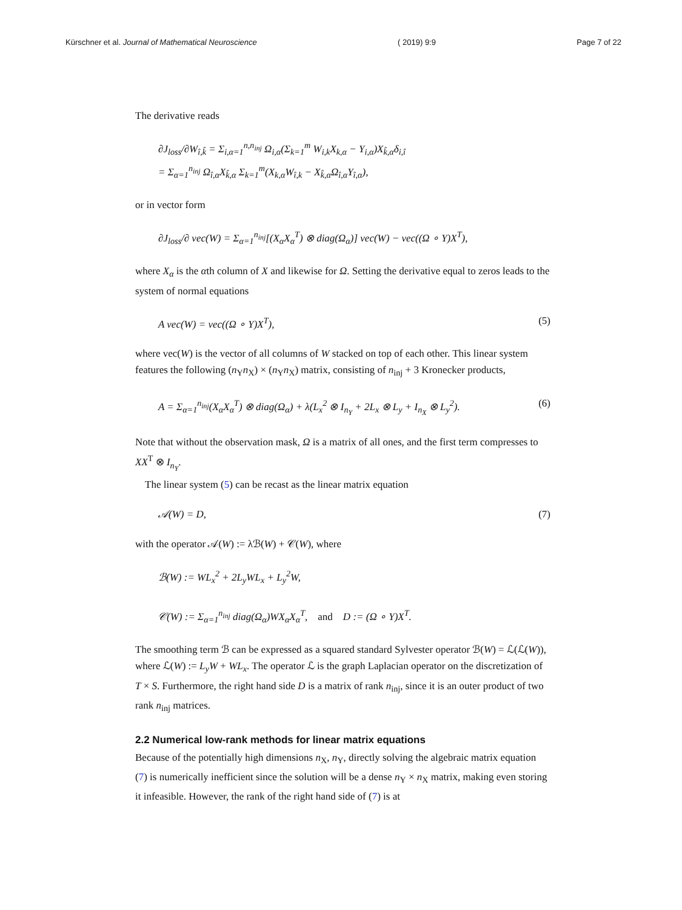Kürschner et al. Journal of Mathematical Neuroscience ( 2019) 9:9 Page 7 of 22
The derivative reads
∂J<sub>loss</sub>/∂W<sub>î,k̂</sub> = Σ<sub>i,α=1</sub><sup>n,n<sub>inj</sub></sup> Ω<sub>i,α</sub>(Σ<sub>k=1</sub><sup>m</sup> W<sub>i,k</sub>X<sub>k,α</sub> − Y<sub>i,α</sub>)X<sub>k̂,α</sub>δ<sub>i,î</sub>
= Σ<sub>α=1</sub><sup>n<sub>inj</sub></sup> Ω<sub>î,α</sub>X<sub>k̂,α</sub> Σ<sub>k=1</sub><sup>m</sup>(X<sub>k,α</sub>W<sub>î,k</sub> − X<sub>k̂,α</sub>Ω<sub>î,α</sub>Y<sub>î,α</sub>),
or in vector form
∂J<sub>loss</sub>/∂ vec(W) = Σ<sub>α=1</sub><sup>n<sub>inj</sub></sup>[(X<sub>α</sub>X<sub>α</sub><sup>T</sup>) ⊗ diag(Ω<sub>α</sub>)] vec(W) − vec((Ω ∘ Y)X<sup>T</sup>),
where X<sub>α</sub> is the αth column of X and likewise for Ω. Setting the derivative equal to zeros leads to the system of normal equations
A vec(W) = vec((Ω ∘ Y)X<sup>T</sup>), (5)
where vec(W) is the vector of all columns of W stacked on top of each other. This linear system features the following (n<sub>Y</sub>n<sub>X</sub>) × (n<sub>Y</sub>n<sub>X</sub>) matrix, consisting of n<sub>inj</sub> + 3 Kronecker products,
A = Σ<sub>α=1</sub><sup>n<sub>inj</sub></sup>(X<sub>α</sub>X<sub>α</sub><sup>T</sup>) ⊗ diag(Ω<sub>α</sub>) + λ(L<sub>x</sub><sup>2</sup> ⊗ I<sub>n<sub>Y</sub></sub> + 2L<sub>x</sub> ⊗ L<sub>y</sub> + I<sub>n<sub>X</sub></sub> ⊗ L<sub>y</sub><sup>2</sup>). (6)
Note that without the observation mask, Ω is a matrix of all ones, and the first term compresses to XX<sup>T</sup> ⊗ I<sub>n<sub>Y</sub></sub>.
The linear system (5) can be recast as the linear matrix equation
𝒜(W) = D, (7)
with the operator 𝒜(W) := λℬ(W) + 𝒞(W), where
ℬ(W) := WL<sub>x</sub><sup>2</sup> + 2L<sub>y</sub>WL<sub>x</sub> + L<sub>y</sub><sup>2</sup>W,
𝒞(W) := Σ<sub>α=1</sub><sup>n<sub>inj</sub></sup> diag(Ω<sub>α</sub>)WX<sub>α</sub>X<sub>α</sub><sup>T</sup>, and D := (Ω ∘ Y)X<sup>T</sup>.
The smoothing term ℬ can be expressed as a squared standard Sylvester operator ℬ(W) = ℒ(ℒ(W)), where ℒ(W) := L<sub>y</sub>W + WL<sub>x</sub>. The operator ℒ is the graph Laplacian operator on the discretization of T × S. Furthermore, the right hand side D is a matrix of rank n<sub>inj</sub>, since it is an outer product of two rank n<sub>inj</sub> matrices.
2.2 Numerical low-rank methods for linear matrix equations
Because of the potentially high dimensions n<sub>X</sub>, n<sub>Y</sub>, directly solving the algebraic matrix equation (7) is numerically inefficient since the solution will be a dense n<sub>Y</sub> × n<sub>X</sub> matrix, making even storing it infeasible. However, the rank of the right hand side of (7) is at